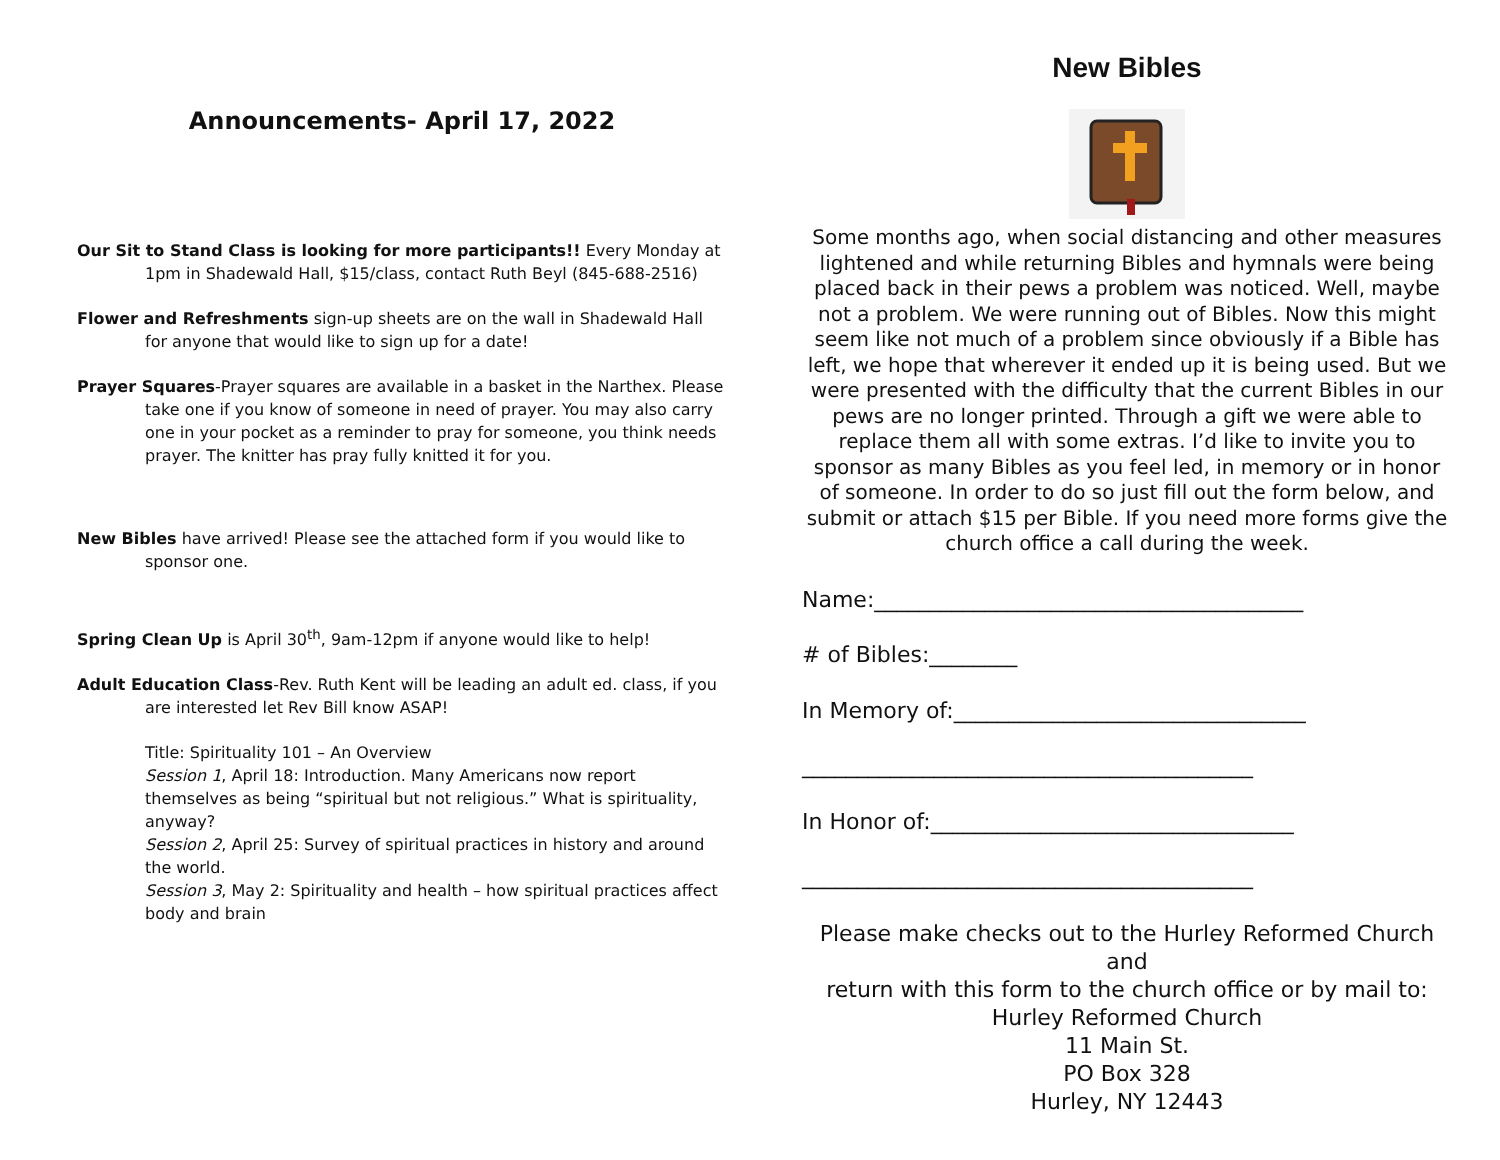Announcements- April 17, 2022
Our Sit to Stand Class is looking for more participants!! Every Monday at 1pm in Shadewald Hall, $15/class, contact Ruth Beyl (845-688-2516)
Flower and Refreshments sign-up sheets are on the wall in Shadewald Hall for anyone that would like to sign up for a date!
Prayer Squares-Prayer squares are available in a basket in the Narthex. Please take one if you know of someone in need of prayer. You may also carry one in your pocket as a reminder to pray for someone, you think needs prayer. The knitter has pray fully knitted it for you.
New Bibles have arrived! Please see the attached form if you would like to sponsor one.
Spring Clean Up is April 30<sup>th</sup>, 9am-12pm if anyone would like to help!
Adult Education Class-Rev. Ruth Kent will be leading an adult ed. class, if you are interested let Rev Bill know ASAP!
Title: Spirituality 101 – An Overview
Session 1, April 18: Introduction. Many Americans now report themselves as being “spiritual but not religious.” What is spirituality, anyway?
Session 2, April 25: Survey of spiritual practices in history and around the world.
Session 3, May 2: Spirituality and health – how spiritual practices affect body and brain
New Bibles
Some months ago, when social distancing and other measures lightened and while returning Bibles and hymnals were being placed back in their pews a problem was noticed. Well, maybe not a problem. We were running out of Bibles. Now this might seem like not much of a problem since obviously if a Bible has left, we hope that wherever it ended up it is being used. But we were presented with the difficulty that the current Bibles in our pews are no longer printed. Through a gift we were able to replace them all with some extras. I’d like to invite you to sponsor as many Bibles as you feel led, in memory or in honor of someone. In order to do so just fill out the form below, and submit or attach $15 per Bible. If you need more forms give the church office a call during the week.
Name:_______________________________________
# of Bibles:________
In Memory of:________________________________
_________________________________________
In Honor of:_________________________________
_________________________________________
Please make checks out to the Hurley Reformed Church
and
return with this form to the church office or by mail to:
Hurley Reformed Church
11 Main St.
PO Box 328
Hurley, NY 12443